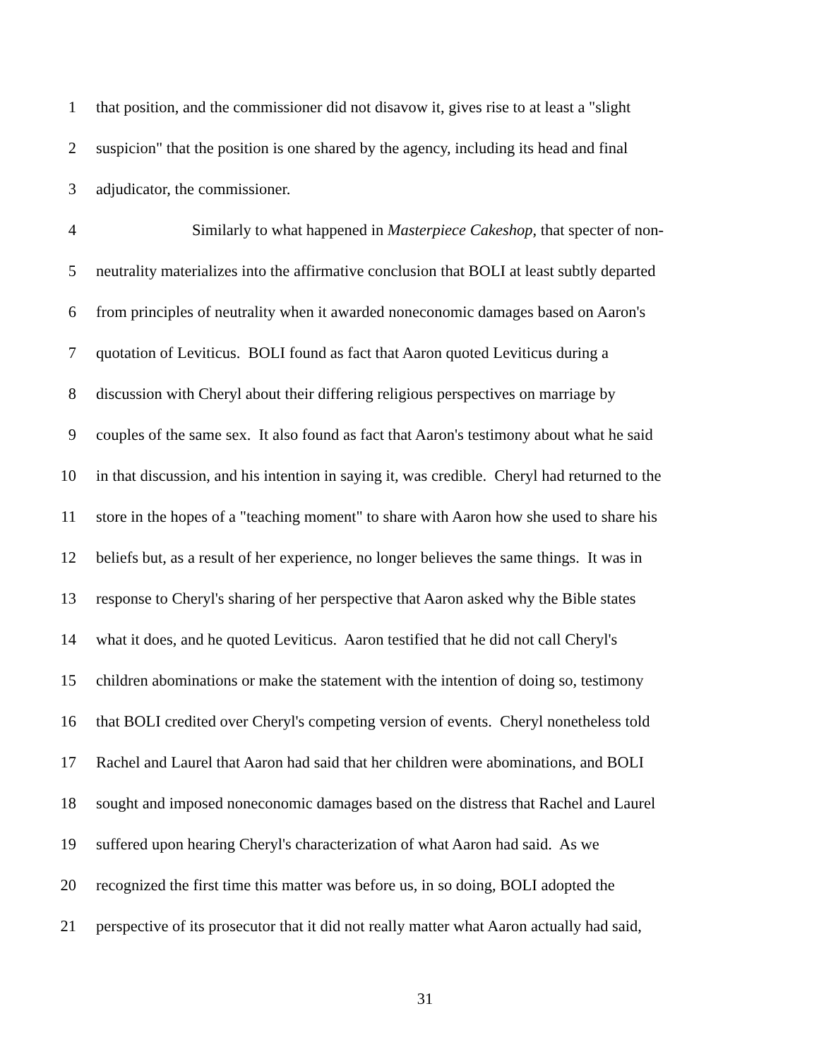1 that position, and the commissioner did not disavow it, gives rise to at least a "slight
2 suspicion" that the position is one shared by the agency, including its head and final
3 adjudicator, the commissioner.
4 Similarly to what happened in Masterpiece Cakeshop, that specter of non-
5 neutrality materializes into the affirmative conclusion that BOLI at least subtly departed
6 from principles of neutrality when it awarded noneconomic damages based on Aaron's
7 quotation of Leviticus. BOLI found as fact that Aaron quoted Leviticus during a
8 discussion with Cheryl about their differing religious perspectives on marriage by
9 couples of the same sex. It also found as fact that Aaron's testimony about what he said
10 in that discussion, and his intention in saying it, was credible. Cheryl had returned to the
11 store in the hopes of a "teaching moment" to share with Aaron how she used to share his
12 beliefs but, as a result of her experience, no longer believes the same things. It was in
13 response to Cheryl's sharing of her perspective that Aaron asked why the Bible states
14 what it does, and he quoted Leviticus. Aaron testified that he did not call Cheryl's
15 children abominations or make the statement with the intention of doing so, testimony
16 that BOLI credited over Cheryl's competing version of events. Cheryl nonetheless told
17 Rachel and Laurel that Aaron had said that her children were abominations, and BOLI
18 sought and imposed noneconomic damages based on the distress that Rachel and Laurel
19 suffered upon hearing Cheryl's characterization of what Aaron had said. As we
20 recognized the first time this matter was before us, in so doing, BOLI adopted the
21 perspective of its prosecutor that it did not really matter what Aaron actually had said,
31